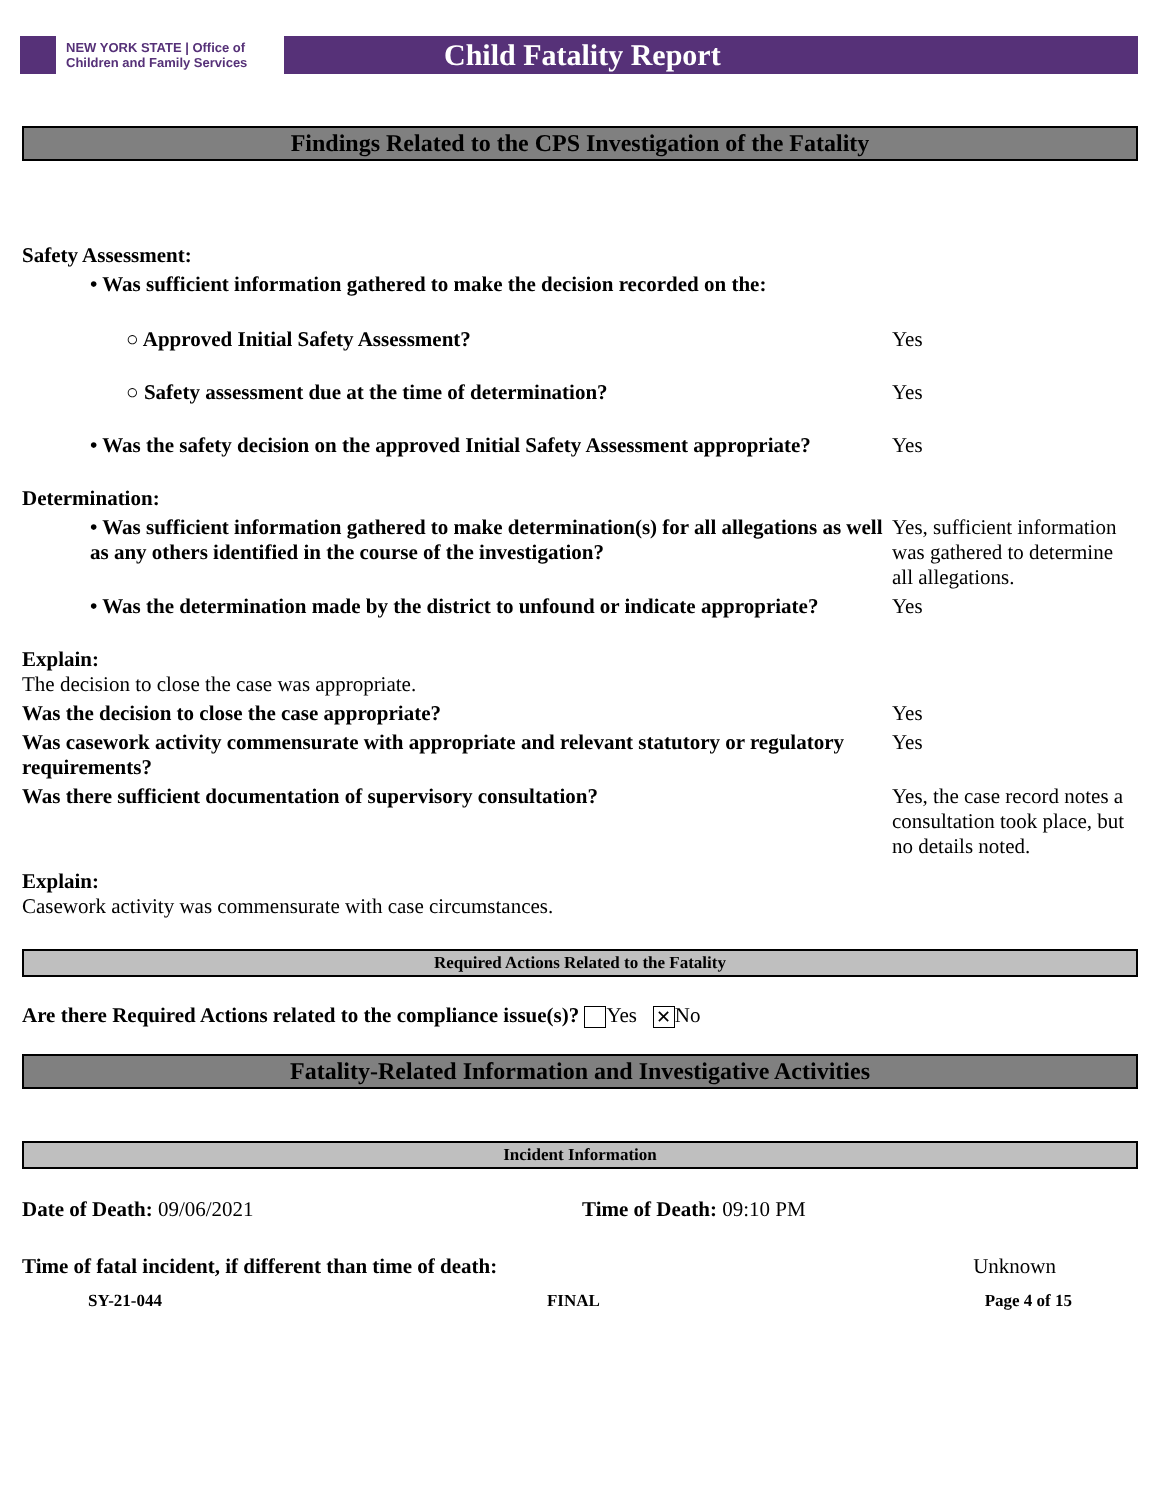NEW YORK STATE | Office of Children and Family Services
Child Fatality Report
Findings Related to the CPS Investigation of the Fatality
| Safety Assessment: | |
| • Was sufficient information gathered to make the decision recorded on the: | |
| ○ Approved Initial Safety Assessment? | Yes |
| ○ Safety assessment due at the time of determination? | Yes |
| • Was the safety decision on the approved Initial Safety Assessment appropriate? | Yes |
| Determination: | |
| • Was sufficient information gathered to make determination(s) for all allegations as well as any others identified in the course of the investigation? | Yes, sufficient information was gathered to determine all allegations. |
| • Was the determination made by the district to unfound or indicate appropriate? | Yes |
| Explain: The decision to close the case was appropriate. | |
| Was the decision to close the case appropriate? | Yes |
| Was casework activity commensurate with appropriate and relevant statutory or regulatory requirements? | Yes |
| Was there sufficient documentation of supervisory consultation? | Yes, the case record notes a consultation took place, but no details noted. |
| Explain: Casework activity was commensurate with case circumstances. | |
Required Actions Related to the Fatality
Are there Required Actions related to the compliance issue(s)? Yes ✕ No
Fatality-Related Information and Investigative Activities
Incident Information
| Date of Death: 09/06/2021 | Time of Death: 09:10 PM |
| Time of fatal incident, if different than time of death: | Unknown |
SY-21-044 FINAL Page 4 of 15